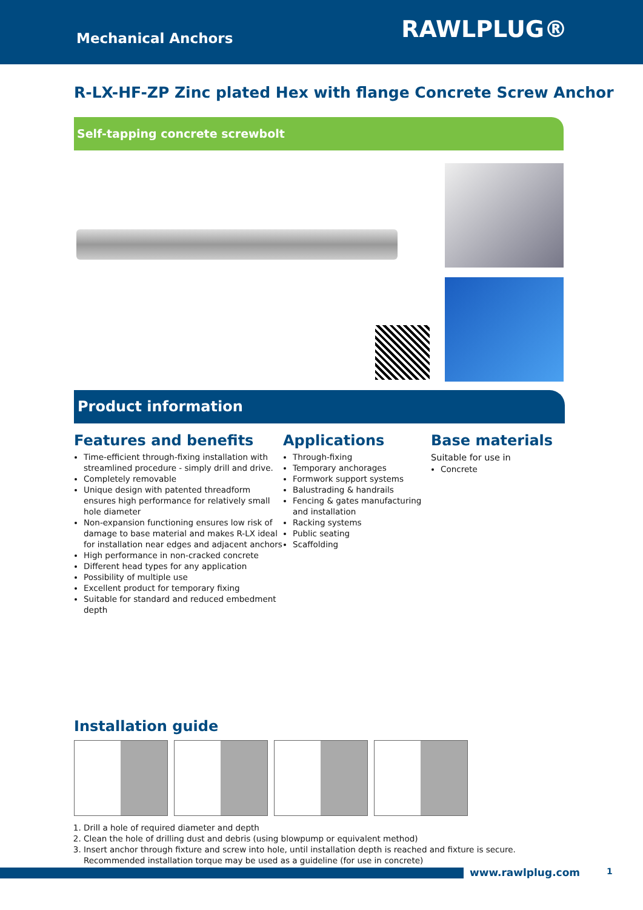Mechanical Anchors
RAWLPLUG®
R-LX-HF-ZP Zinc plated Hex with flange Concrete Screw Anchor
Self-tapping concrete screwbolt
Product information
Features and benefits
Time-efficient through-fixing installation with streamlined procedure - simply drill and drive.
Completely removable
Unique design with patented threadform ensures high performance for relatively small hole diameter
Non-expansion functioning ensures low risk of damage to base material and makes R-LX ideal for installation near edges and adjacent anchors
High performance in non-cracked concrete
Different head types for any application
Possibility of multiple use
Excellent product for temporary fixing
Suitable for standard and reduced embedment depth
Applications
Through-fixing
Temporary anchorages
Formwork support systems
Balustrading & handrails
Fencing & gates manufacturing and installation
Racking systems
Public seating
Scaffolding
Base materials
Suitable for use in
Concrete
Installation guide
1. Drill a hole of required diameter and depth
2. Clean the hole of drilling dust and debris (using blowpump or equivalent method)
3. Insert anchor through fixture and screw into hole, until installation depth is reached and fixture is secure. Recommended installation torque may be used as a guideline (for use in concrete)
www.rawlplug.com 1